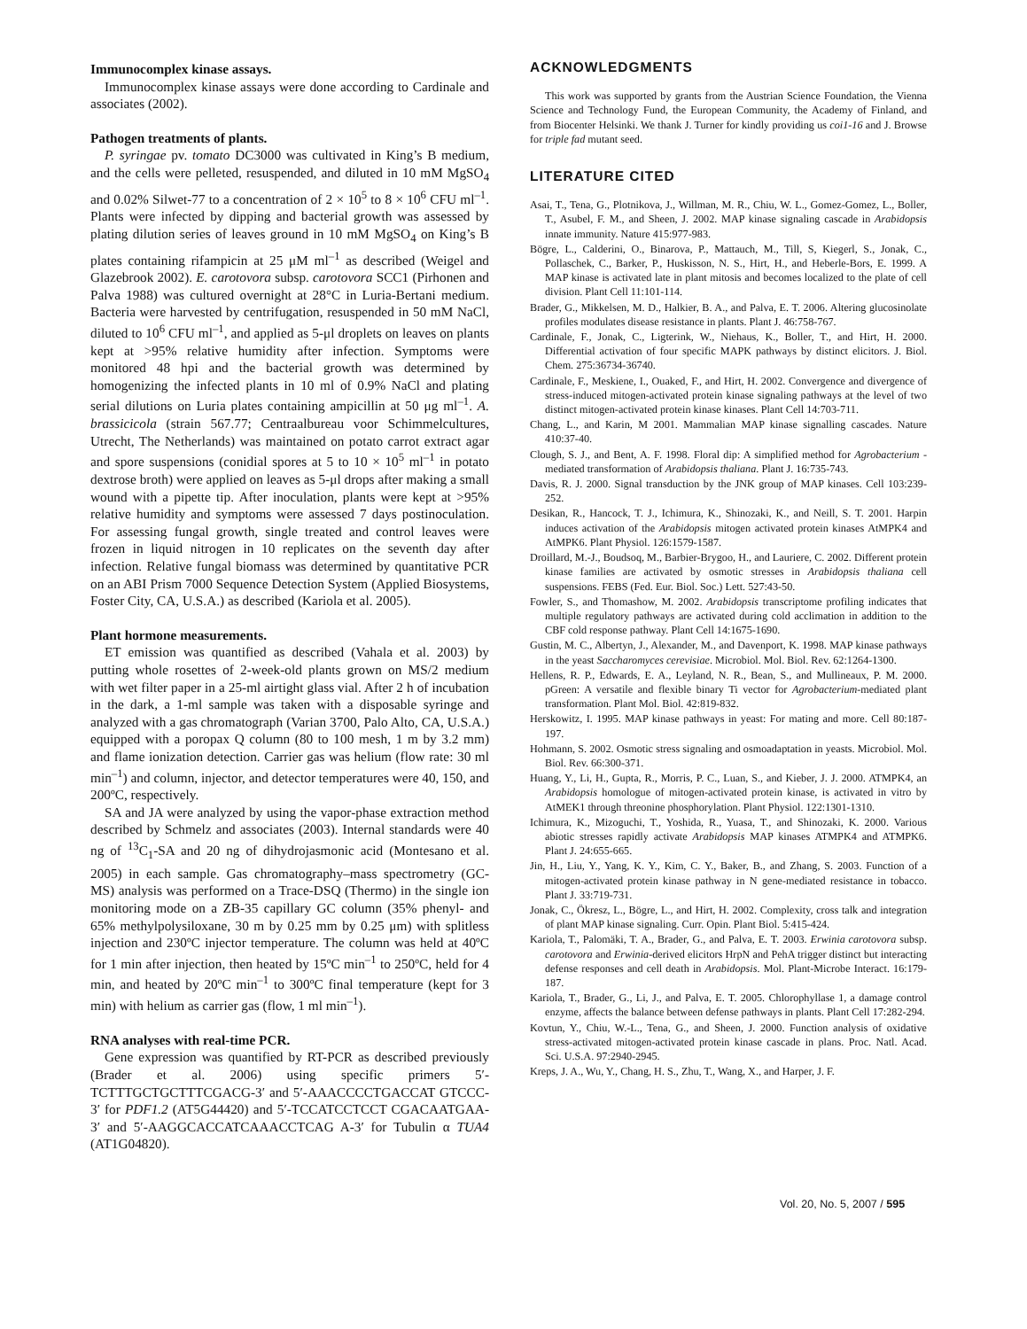Immunocomplex kinase assays.
Immunocomplex kinase assays were done according to Cardinale and associates (2002).
Pathogen treatments of plants.
P. syringae pv. tomato DC3000 was cultivated in King’s B medium, and the cells were pelleted, resuspended, and diluted in 10 mM MgSO<sub>4</sub> and 0.02% Silwet-77 to a concentration of 2 × 10<sup>5</sup> to 8 × 10<sup>6</sup> CFU ml<sup>–1</sup>. Plants were infected by dipping and bacterial growth was assessed by plating dilution series of leaves ground in 10 mM MgSO<sub>4</sub> on King’s B plates containing rifampicin at 25 μM ml<sup>–1</sup> as described (Weigel and Glazebrook 2002). E. carotovora subsp. carotovora SCC1 (Pirhonen and Palva 1988) was cultured overnight at 28°C in Luria-Bertani medium. Bacteria were harvested by centrifugation, resuspended in 50 mM NaCl, diluted to 10<sup>6</sup> CFU ml<sup>–1</sup>, and applied as 5-μl droplets on leaves on plants kept at >95% relative humidity after infection. Symptoms were monitored 48 hpi and the bacterial growth was determined by homogenizing the infected plants in 10 ml of 0.9% NaCl and plating serial dilutions on Luria plates containing ampicillin at 50 μg ml<sup>–1</sup>. A. brassicicola (strain 567.77; Centraalbureau voor Schimmelcultures, Utrecht, The Netherlands) was maintained on potato carrot extract agar and spore suspensions (conidial spores at 5 to 10 × 10<sup>5</sup> ml<sup>–1</sup> in potato dextrose broth) were applied on leaves as 5-μl drops after making a small wound with a pipette tip. After inoculation, plants were kept at >95% relative humidity and symptoms were assessed 7 days postinoculation. For assessing fungal growth, single treated and control leaves were frozen in liquid nitrogen in 10 replicates on the seventh day after infection. Relative fungal biomass was determined by quantitative PCR on an ABI Prism 7000 Sequence Detection System (Applied Biosystems, Foster City, CA, U.S.A.) as described (Kariola et al. 2005).
Plant hormone measurements.
ET emission was quantified as described (Vahala et al. 2003) by putting whole rosettes of 2-week-old plants grown on MS/2 medium with wet filter paper in a 25-ml airtight glass vial. After 2 h of incubation in the dark, a 1-ml sample was taken with a disposable syringe and analyzed with a gas chromatograph (Varian 3700, Palo Alto, CA, U.S.A.) equipped with a poropax Q column (80 to 100 mesh, 1 m by 3.2 mm) and flame ionization detection. Carrier gas was helium (flow rate: 30 ml min<sup>–1</sup>) and column, injector, and detector temperatures were 40, 150, and 200ºC, respectively.
SA and JA were analyzed by using the vapor-phase extraction method described by Schmelz and associates (2003). Internal standards were 40 ng of <sup>13</sup>C<sub>1</sub>-SA and 20 ng of dihydrojasmonic acid (Montesano et al. 2005) in each sample. Gas chromatography–mass spectrometry (GC-MS) analysis was performed on a Trace-DSQ (Thermo) in the single ion monitoring mode on a ZB-35 capillary GC column (35% phenyl- and 65% methylpolysiloxane, 30 m by 0.25 mm by 0.25 μm) with splitless injection and 230ºC injector temperature. The column was held at 40ºC for 1 min after injection, then heated by 15ºC min<sup>–1</sup> to 250ºC, held for 4 min, and heated by 20ºC min<sup>–1</sup> to 300ºC final temperature (kept for 3 min) with helium as carrier gas (flow, 1 ml min<sup>–1</sup>).
RNA analyses with real-time PCR.
Gene expression was quantified by RT-PCR as described previously (Brader et al. 2006) using specific primers 5′-TCTTTGCTGCTTTCGACG-3′ and 5′-AAACCCCTGACCAT GTCCC-3′ for PDF1.2 (AT5G44420) and 5′-TCCATCCTCCT CGACAATGAA-3′ and 5′-AAGGCACCATCAAACCTCAG A-3′ for Tubulin α TUA4 (AT1G04820).
ACKNOWLEDGMENTS
This work was supported by grants from the Austrian Science Foundation, the Vienna Science and Technology Fund, the European Community, the Academy of Finland, and from Biocenter Helsinki. We thank J. Turner for kindly providing us coi1-16 and J. Browse for triple fad mutant seed.
LITERATURE CITED
Asai, T., Tena, G., Plotnikova, J., Willman, M. R., Chiu, W. L., Gomez-Gomez, L., Boller, T., Asubel, F. M., and Sheen, J. 2002. MAP kinase signaling cascade in Arabidopsis innate immunity. Nature 415:977-983.
Bögre, L., Calderini, O., Binarova, P., Mattauch, M., Till, S, Kiegerl, S., Jonak, C., Pollaschek, C., Barker, P., Huskisson, N. S., Hirt, H., and Heberle-Bors, E. 1999. A MAP kinase is activated late in plant mitosis and becomes localized to the plate of cell division. Plant Cell 11:101-114.
Brader, G., Mikkelsen, M. D., Halkier, B. A., and Palva, E. T. 2006. Altering glucosinolate profiles modulates disease resistance in plants. Plant J. 46:758-767.
Cardinale, F., Jonak, C., Ligterink, W., Niehaus, K., Boller, T., and Hirt, H. 2000. Differential activation of four specific MAPK pathways by distinct elicitors. J. Biol. Chem. 275:36734-36740.
Cardinale, F., Meskiene, I., Ouaked, F., and Hirt, H. 2002. Convergence and divergence of stress-induced mitogen-activated protein kinase signaling pathways at the level of two distinct mitogen-activated protein kinase kinases. Plant Cell 14:703-711.
Chang, L., and Karin, M 2001. Mammalian MAP kinase signalling cascades. Nature 410:37-40.
Clough, S. J., and Bent, A. F. 1998. Floral dip: A simplified method for Agrobacterium -mediated transformation of Arabidopsis thaliana. Plant J. 16:735-743.
Davis, R. J. 2000. Signal transduction by the JNK group of MAP kinases. Cell 103:239-252.
Desikan, R., Hancock, T. J., Ichimura, K., Shinozaki, K., and Neill, S. T. 2001. Harpin induces activation of the Arabidopsis mitogen activated protein kinases AtMPK4 and AtMPK6. Plant Physiol. 126:1579-1587.
Droillard, M.-J., Boudsoq, M., Barbier-Brygoo, H., and Lauriere, C. 2002. Different protein kinase families are activated by osmotic stresses in Arabidopsis thaliana cell suspensions. FEBS (Fed. Eur. Biol. Soc.) Lett. 527:43-50.
Fowler, S., and Thomashow, M. 2002. Arabidopsis transcriptome profiling indicates that multiple regulatory pathways are activated during cold acclimation in addition to the CBF cold response pathway. Plant Cell 14:1675-1690.
Gustin, M. C., Albertyn, J., Alexander, M., and Davenport, K. 1998. MAP kinase pathways in the yeast Saccharomyces cerevisiae. Microbiol. Mol. Biol. Rev. 62:1264-1300.
Hellens, R. P., Edwards, E. A., Leyland, N. R., Bean, S., and Mullineaux, P. M. 2000. pGreen: A versatile and flexible binary Ti vector for Agrobacterium-mediated plant transformation. Plant Mol. Biol. 42:819-832.
Herskowitz, I. 1995. MAP kinase pathways in yeast: For mating and more. Cell 80:187-197.
Hohmann, S. 2002. Osmotic stress signaling and osmoadaptation in yeasts. Microbiol. Mol. Biol. Rev. 66:300-371.
Huang, Y., Li, H., Gupta, R., Morris, P. C., Luan, S., and Kieber, J. J. 2000. ATMPK4, an Arabidopsis homologue of mitogen-activated protein kinase, is activated in vitro by AtMEK1 through threonine phosphorylation. Plant Physiol. 122:1301-1310.
Ichimura, K., Mizoguchi, T., Yoshida, R., Yuasa, T., and Shinozaki, K. 2000. Various abiotic stresses rapidly activate Arabidopsis MAP kinases ATMPK4 and ATMPK6. Plant J. 24:655-665.
Jin, H., Liu, Y., Yang, K. Y., Kim, C. Y., Baker, B., and Zhang, S. 2003. Function of a mitogen-activated protein kinase pathway in N gene-mediated resistance in tobacco. Plant J. 33:719-731.
Jonak, C., Ökresz, L., Bögre, L., and Hirt, H. 2002. Complexity, cross talk and integration of plant MAP kinase signaling. Curr. Opin. Plant Biol. 5:415-424.
Kariola, T., Palomäki, T. A., Brader, G., and Palva, E. T. 2003. Erwinia carotovora subsp. carotovora and Erwinia-derived elicitors HrpN and PehA trigger distinct but interacting defense responses and cell death in Arabidopsis. Mol. Plant-Microbe Interact. 16:179-187.
Kariola, T., Brader, G., Li, J., and Palva, E. T. 2005. Chlorophyllase 1, a damage control enzyme, affects the balance between defense pathways in plants. Plant Cell 17:282-294.
Kovtun, Y., Chiu, W.-L., Tena, G., and Sheen, J. 2000. Function analysis of oxidative stress-activated mitogen-activated protein kinase cascade in plans. Proc. Natl. Acad. Sci. U.S.A. 97:2940-2945.
Kreps, J. A., Wu, Y., Chang, H. S., Zhu, T., Wang, X., and Harper, J. F.
Vol. 20, No. 5, 2007 / 595